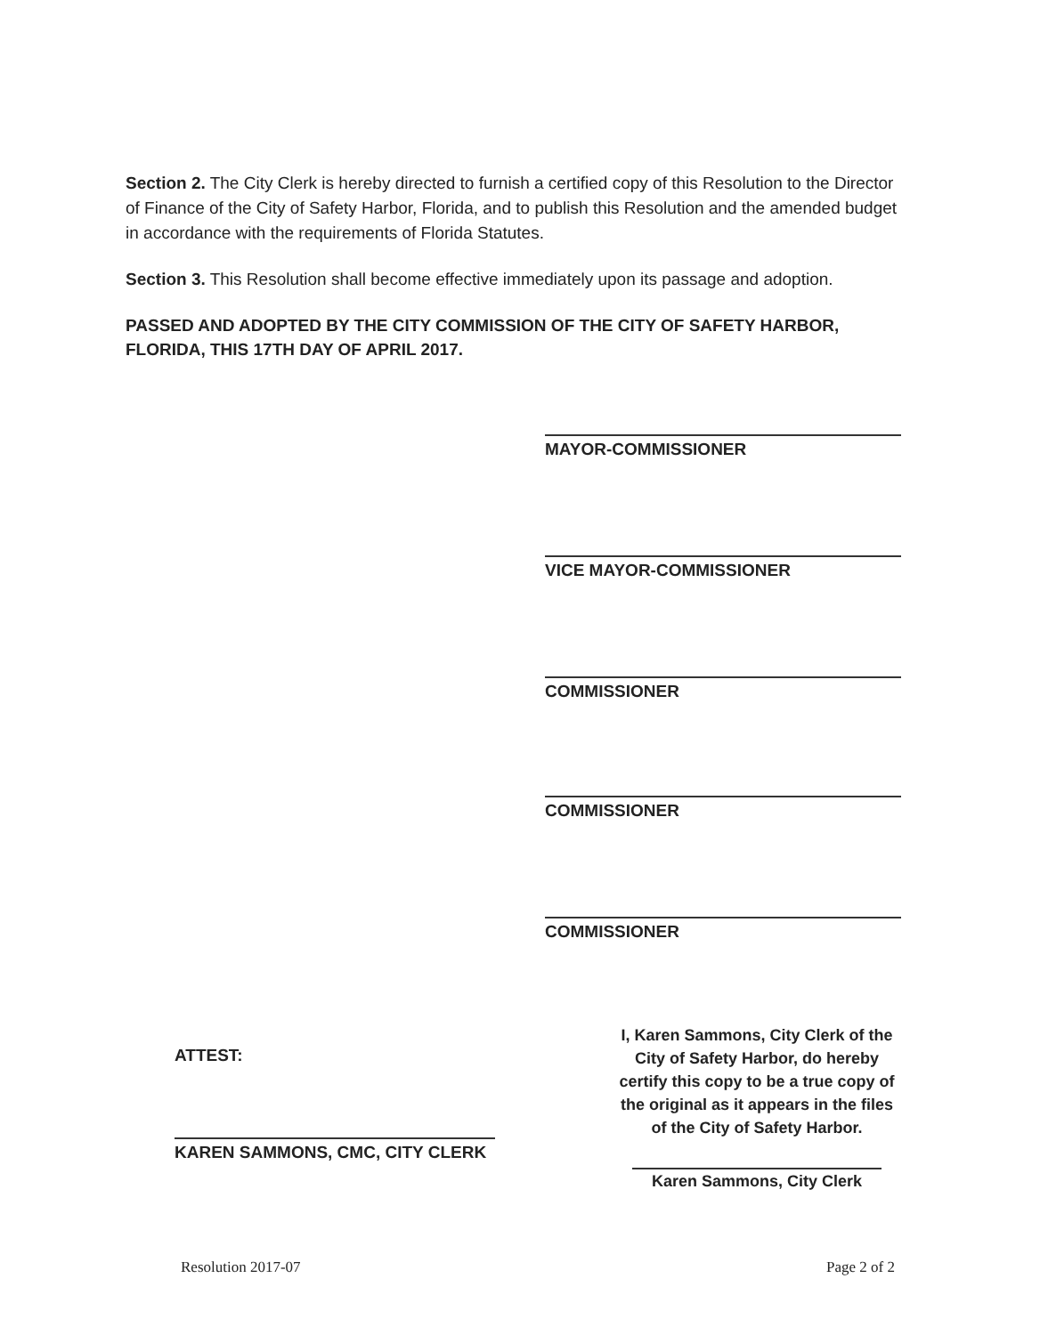Section 2. The City Clerk is hereby directed to furnish a certified copy of this Resolution to the Director of Finance of the City of Safety Harbor, Florida, and to publish this Resolution and the amended budget in accordance with the requirements of Florida Statutes.
Section 3. This Resolution shall become effective immediately upon its passage and adoption.
PASSED AND ADOPTED BY THE CITY COMMISSION OF THE CITY OF SAFETY HARBOR, FLORIDA, THIS 17TH DAY OF APRIL 2017.
MAYOR-COMMISSIONER
VICE MAYOR-COMMISSIONER
COMMISSIONER
COMMISSIONER
COMMISSIONER
ATTEST:
KAREN SAMMONS, CMC, CITY CLERK
I, Karen Sammons, City Clerk of the City of Safety Harbor, do hereby certify this copy to be a true copy of the original as it appears in the files of the City of Safety Harbor.
Karen Sammons, City Clerk
Resolution 2017-07 Page 2 of 2